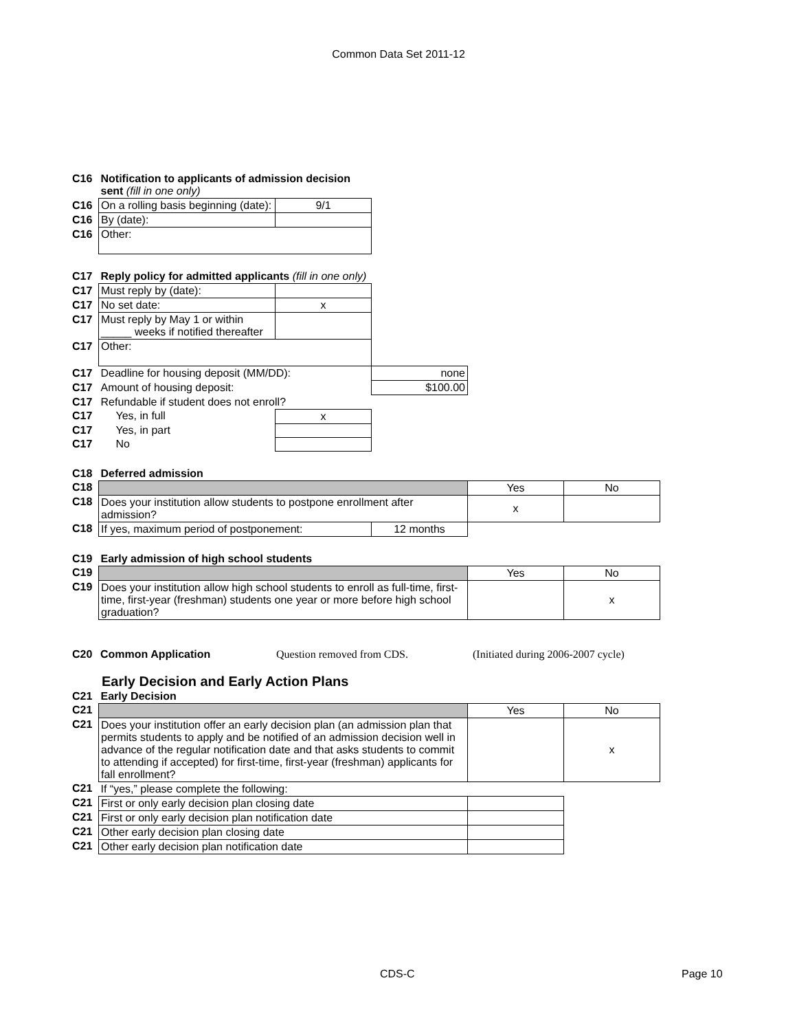Common Data Set 2011-12
| C16 | Notification to applicants of admission decision sent (fill in one only) | |
| C16 | On a rolling basis beginning (date): | 9/1 |
| C16 | By (date): | |
| C16 | Other: | |
| C17 | Reply policy for admitted applicants (fill in one only) | | |
| C17 | Must reply by (date): | | |
| C17 | No set date: | x | |
| C17 | Must reply by May 1 or within _____ weeks if notified thereafter | | |
| C17 | Other: | | |
| C17 | Deadline for housing deposit (MM/DD): | | none |
| C17 | Amount of housing deposit: | | $100.00 |
| C17 | Refundable if student does not enroll? | | |
| C17 | Yes, in full | x | |
| C17 | Yes, in part | | |
| C17 | No | | |
| C18 | Deferred admission | | | |
| C18 | | | Yes | No |
| C18 | Does your institution allow students to postpone enrollment after admission? | | x | |
| C18 | If yes, maximum period of postponement: | 12 months | | |
| C19 | Early admission of high school students | | |
| C19 | | Yes | No |
| C19 | Does your institution allow high school students to enroll as full-time, first-time, first-year (freshman) students one year or more before high school graduation? | | x |
| C20 | Common Application | Question removed from CDS. | (Initiated during 2006-2007 cycle) |
Early Decision and Early Action Plans
| C21 | Early Decision | | |
| C21 | | Yes | No |
| C21 | Does your institution offer an early decision plan (an admission plan that permits students to apply and be notified of an admission decision well in advance of the regular notification date and that asks students to commit to attending if accepted) for first-time, first-year (freshman) applicants for fall enrollment? | | x |
| C21 | If “yes,” please complete the following: | | |
| C21 | First or only early decision plan closing date | | |
| C21 | First or only early decision plan notification date | | |
| C21 | Other early decision plan closing date | | |
| C21 | Other early decision plan notification date | | |
CDS-C Page 10